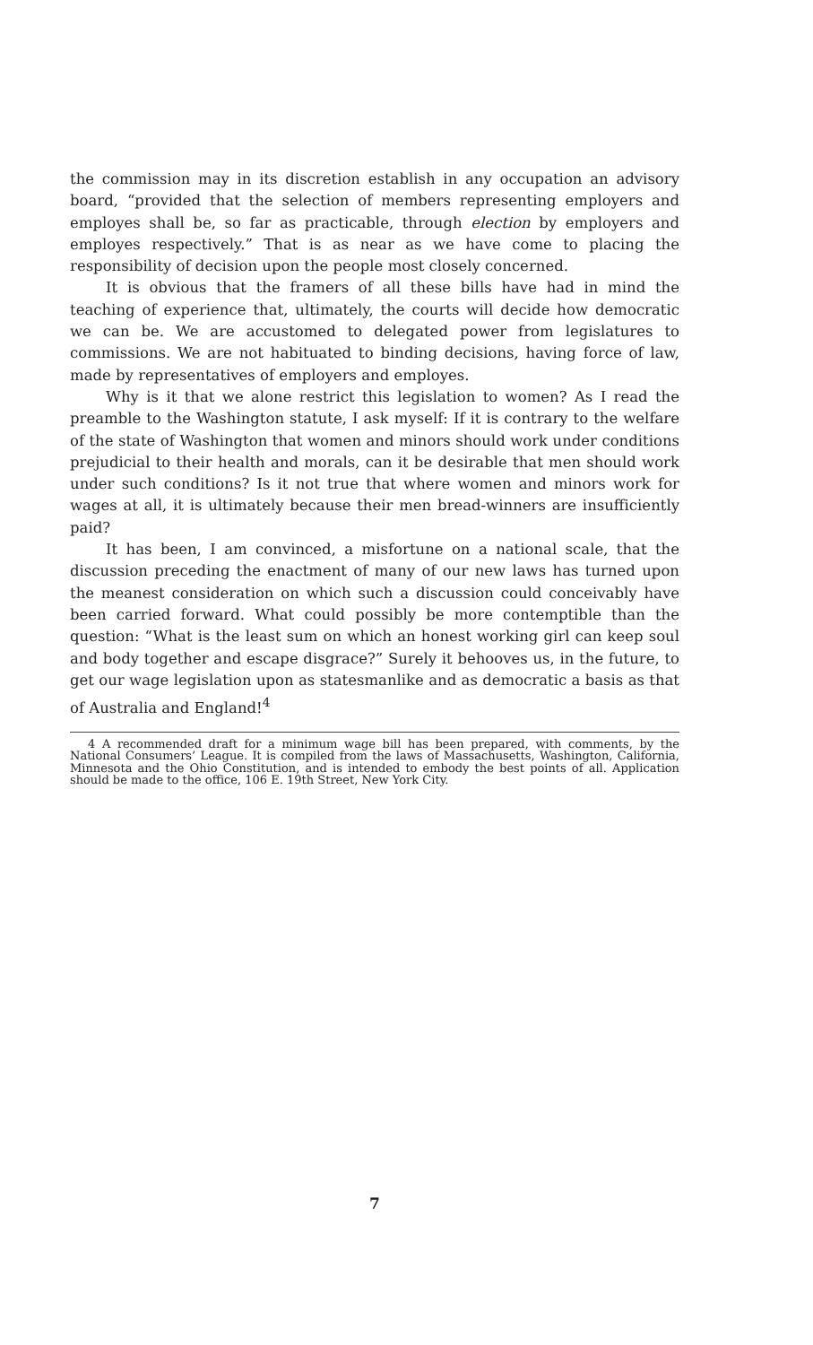the commission may in its discretion establish in any occupation an advisory board, “provided that the selection of members representing employers and employes shall be, so far as practicable, through election by employers and employes respectively.” That is as near as we have come to placing the responsibility of decision upon the people most closely concerned.
It is obvious that the framers of all these bills have had in mind the teaching of experience that, ultimately, the courts will decide how democratic we can be. We are accustomed to delegated power from legislatures to commissions. We are not habituated to binding decisions, having force of law, made by representatives of employers and employes.
Why is it that we alone restrict this legislation to women? As I read the preamble to the Washington statute, I ask myself: If it is contrary to the welfare of the state of Washington that women and minors should work under conditions prejudicial to their health and morals, can it be desirable that men should work under such conditions? Is it not true that where women and minors work for wages at all, it is ultimately because their men bread-winners are insufficiently paid?
It has been, I am convinced, a misfortune on a national scale, that the discussion preceding the enactment of many of our new laws has turned upon the meanest consideration on which such a discussion could conceivably have been carried forward. What could possibly be more contemptible than the question: “What is the least sum on which an honest working girl can keep soul and body together and escape disgrace?” Surely it behooves us, in the future, to get our wage legislation upon as statesmanlike and as democratic a basis as that of Australia and England!<sup>4</sup>
4 A recommended draft for a minimum wage bill has been prepared, with comments, by the National Consumers’ League. It is compiled from the laws of Massachusetts, Washington, California, Minnesota and the Ohio Constitution, and is intended to embody the best points of all. Application should be made to the office, 106 E. 19th Street, New York City.
7